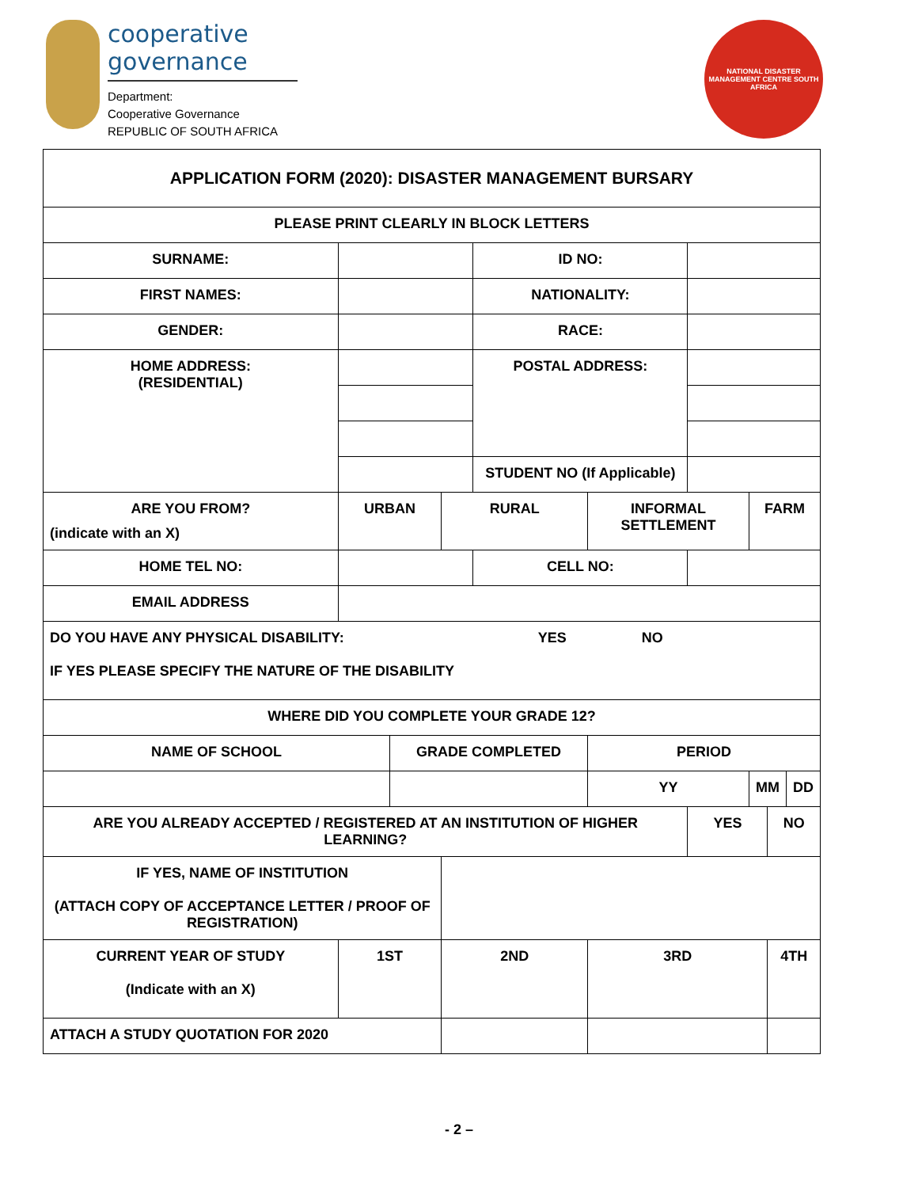cooperative governance
Department:
Cooperative Governance
REPUBLIC OF SOUTH AFRICA
NATIONAL DISASTER MANAGEMENT CENTRE SOUTH AFRICA
| APPLICATION FORM (2020): DISASTER MANAGEMENT BURSARY | | | | | | | | | | |
| PLEASE PRINT CLEARLY IN BLOCK LETTERS | | | | | | | | | | |
| SURNAME: | | | | ID NO: | | | | | | |
| FIRST NAMES: | | | | NATIONALITY: | | | | | | |
| GENDER: | | | | RACE: | | | | | | |
| HOME ADDRESS: (RESIDENTIAL) | | | | POSTAL ADDRESS: | | | | | | |
| | | | | STUDENT NO (If Applicable) | | | | | | |
| ARE YOU FROM? (indicate with an X) | URBAN | | RURAL | | INFORMAL SETTLEMENT | | | FARM | | |
| HOME TEL NO: | | | | CELL NO: | | | | | | |
| EMAIL ADDRESS | | | | | | | | | | |
| DO YOU HAVE ANY PHYSICAL DISABILITY: YES NO IF YES PLEASE SPECIFY THE NATURE OF THE DISABILITY | | | | | | | | | | |
| WHERE DID YOU COMPLETE YOUR GRADE 12? | | | | | | | | | | |
| NAME OF SCHOOL | | GRADE COMPLETED | | | | PERIOD | | | | |
| | | | | | | YY | | MM | | DD |
| ARE YOU ALREADY ACCEPTED / REGISTERED AT AN INSTITUTION OF HIGHER LEARNING? | | | | | | | YES | | NO | |
| IF YES, NAME OF INSTITUTION (ATTACH COPY OF ACCEPTANCE LETTER / PROOF OF REGISTRATION) | | | | | | | | | | |
| CURRENT YEAR OF STUDY (Indicate with an X) | 1ST | | 2ND | | 3RD | | | | 4TH | |
| ATTACH A STUDY QUOTATION FOR 2020 | | | | | | | | | | |
- 2 –